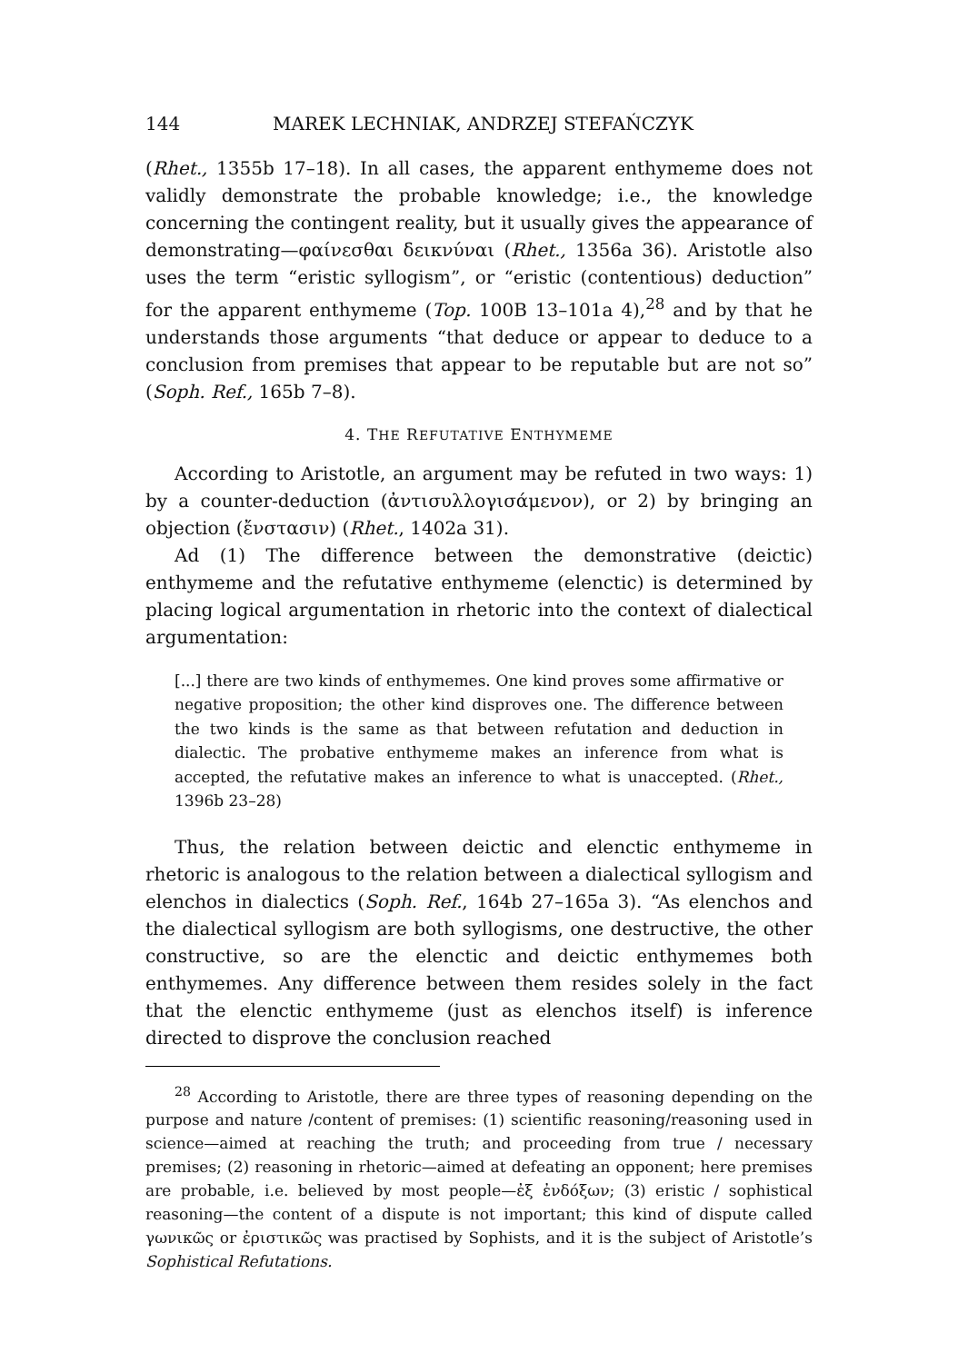144 MAREK LECHNIAK, ANDRZEJ STEFAŃCZYK
(Rhet., 1355b 17–18). In all cases, the apparent enthymeme does not validly demonstrate the probable knowledge; i.e., the knowledge concerning the contingent reality, but it usually gives the appearance of demonstrating—φαίνεσθαι δεικνύναι (Rhet., 1356a 36). Aristotle also uses the term “eristic syllogism”, or “eristic (contentious) deduction” for the apparent enthymeme (Top. 100B 13–101a 4),<sup>28</sup> and by that he understands those arguments “that deduce or appear to deduce to a conclusion from premises that appear to be reputable but are not so” (Soph. Ref., 165b 7–8).
4. THE REFUTATIVE ENTHYMEME
According to Aristotle, an argument may be refuted in two ways: 1) by a counter-deduction (ἀντισυλλογισάμενον), or 2) by bringing an objection (ἔνστασιν) (Rhet., 1402a 31).
Ad (1) The difference between the demonstrative (deictic) enthymeme and the refutative enthymeme (elenctic) is determined by placing logical argumentation in rhetoric into the context of dialectical argumentation:
[...] there are two kinds of enthymemes. One kind proves some affirmative or negative proposition; the other kind disproves one. The difference between the two kinds is the same as that between refutation and deduction in dialectic. The probative enthymeme makes an inference from what is accepted, the refutative makes an inference to what is unaccepted. (Rhet., 1396b 23–28)
Thus, the relation between deictic and elenctic enthymeme in rhetoric is analogous to the relation between a dialectical syllogism and elenchos in dialectics (Soph. Ref., 164b 27–165a 3). “As elenchos and the dialectical syllogism are both syllogisms, one destructive, the other constructive, so are the elenctic and deictic enthymemes both enthymemes. Any difference between them resides solely in the fact that the elenctic enthymeme (just as elenchos itself) is inference directed to disprove the conclusion reached
<sup>28</sup> According to Aristotle, there are three types of reasoning depending on the purpose and nature /content of premises: (1) scientific reasoning/reasoning used in science—aimed at reaching the truth; and proceeding from true / necessary premises; (2) reasoning in rhetoric—aimed at defeating an opponent; here premises are probable, i.e. believed by most people—ἐξ ἐνδόξων; (3) eristic / sophistical reasoning—the content of a dispute is not important; this kind of dispute called γωνικῶς or ἐριστικῶς was practised by Sophists, and it is the subject of Aristotle’s Sophistical Refutations.